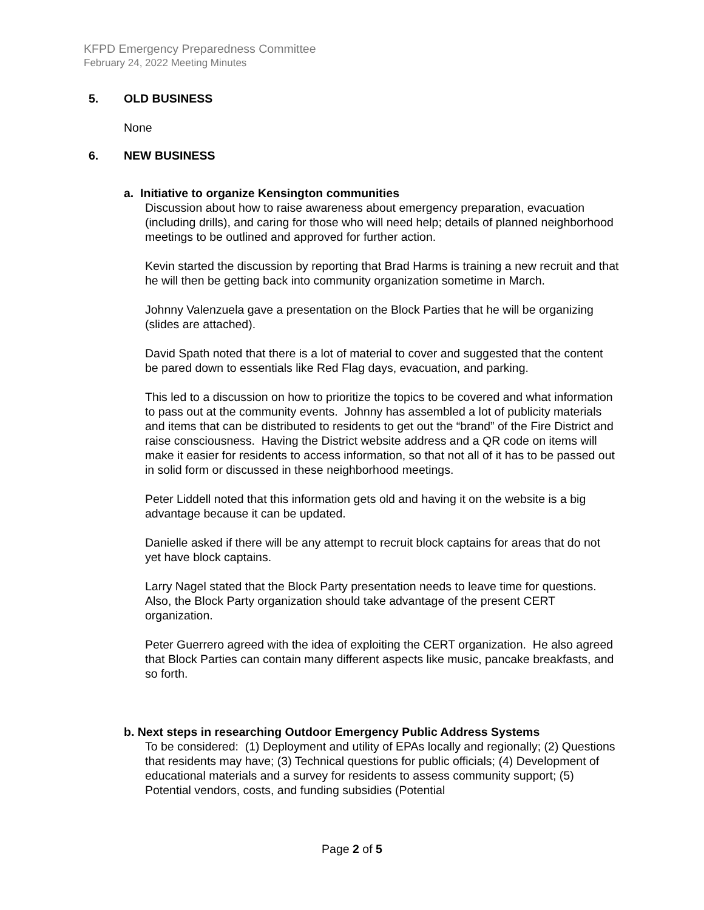KFPD Emergency Preparedness Committee
February 24, 2022 Meeting Minutes
5. OLD BUSINESS
None
6. NEW BUSINESS
a. Initiative to organize Kensington communities
Discussion about how to raise awareness about emergency preparation, evacuation (including drills), and caring for those who will need help; details of planned neighborhood meetings to be outlined and approved for further action.
Kevin started the discussion by reporting that Brad Harms is training a new recruit and that he will then be getting back into community organization sometime in March.
Johnny Valenzuela gave a presentation on the Block Parties that he will be organizing (slides are attached).
David Spath noted that there is a lot of material to cover and suggested that the content be pared down to essentials like Red Flag days, evacuation, and parking.
This led to a discussion on how to prioritize the topics to be covered and what information to pass out at the community events. Johnny has assembled a lot of publicity materials and items that can be distributed to residents to get out the “brand” of the Fire District and raise consciousness. Having the District website address and a QR code on items will make it easier for residents to access information, so that not all of it has to be passed out in solid form or discussed in these neighborhood meetings.
Peter Liddell noted that this information gets old and having it on the website is a big advantage because it can be updated.
Danielle asked if there will be any attempt to recruit block captains for areas that do not yet have block captains.
Larry Nagel stated that the Block Party presentation needs to leave time for questions. Also, the Block Party organization should take advantage of the present CERT organization.
Peter Guerrero agreed with the idea of exploiting the CERT organization. He also agreed that Block Parties can contain many different aspects like music, pancake breakfasts, and so forth.
b. Next steps in researching Outdoor Emergency Public Address Systems
To be considered: (1) Deployment and utility of EPAs locally and regionally; (2) Questions that residents may have; (3) Technical questions for public officials; (4) Development of educational materials and a survey for residents to assess community support; (5) Potential vendors, costs, and funding subsidies (Potential
Page 2 of 5